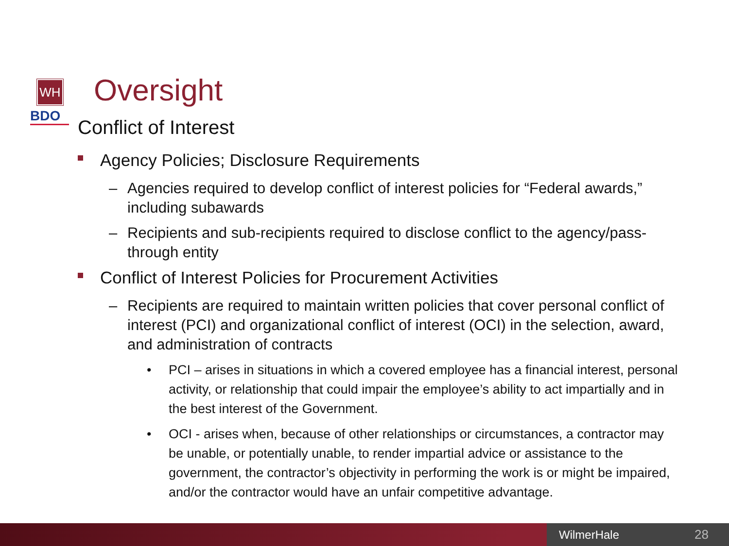WH
BDO
Oversight
Conflict of Interest
Agency Policies; Disclosure Requirements
– Agencies required to develop conflict of interest policies for “Federal awards,” including subawards
– Recipients and sub-recipients required to disclose conflict to the agency/pass-through entity
Conflict of Interest Policies for Procurement Activities
– Recipients are required to maintain written policies that cover personal conflict of interest (PCI) and organizational conflict of interest (OCI) in the selection, award, and administration of contracts
• PCI – arises in situations in which a covered employee has a financial interest, personal activity, or relationship that could impair the employee’s ability to act impartially and in the best interest of the Government.
• OCI - arises when, because of other relationships or circumstances, a contractor may be unable, or potentially unable, to render impartial advice or assistance to the government, the contractor’s objectivity in performing the work is or might be impaired, and/or the contractor would have an unfair competitive advantage.
WilmerHale 28